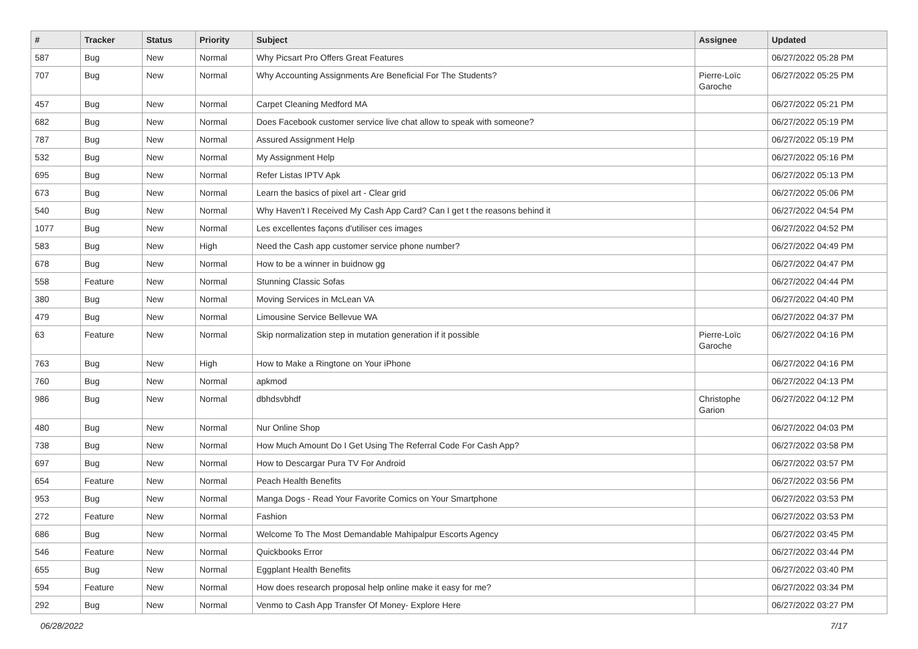| # | Tracker | Status | Priority | Subject | Assignee | Updated |
| --- | --- | --- | --- | --- | --- | --- |
| 587 | Bug | New | Normal | Why Picsart Pro Offers Great Features | | 06/27/2022 05:28 PM |
| 707 | Bug | New | Normal | Why Accounting Assignments Are Beneficial For The Students? | Pierre-Loïc Garoche | 06/27/2022 05:25 PM |
| 457 | Bug | New | Normal | Carpet Cleaning Medford MA | | 06/27/2022 05:21 PM |
| 682 | Bug | New | Normal | Does Facebook customer service live chat allow to speak with someone? | | 06/27/2022 05:19 PM |
| 787 | Bug | New | Normal | Assured Assignment Help | | 06/27/2022 05:19 PM |
| 532 | Bug | New | Normal | My Assignment Help | | 06/27/2022 05:16 PM |
| 695 | Bug | New | Normal | Refer Listas IPTV Apk | | 06/27/2022 05:13 PM |
| 673 | Bug | New | Normal | Learn the basics of pixel art - Clear grid | | 06/27/2022 05:06 PM |
| 540 | Bug | New | Normal | Why Haven't I Received My Cash App Card? Can I get t the reasons behind it | | 06/27/2022 04:54 PM |
| 1077 | Bug | New | Normal | Les excellentes façons d'utiliser ces images | | 06/27/2022 04:52 PM |
| 583 | Bug | New | High | Need the Cash app customer service phone number? | | 06/27/2022 04:49 PM |
| 678 | Bug | New | Normal | How to be a winner in buidnow gg | | 06/27/2022 04:47 PM |
| 558 | Feature | New | Normal | Stunning Classic Sofas | | 06/27/2022 04:44 PM |
| 380 | Bug | New | Normal | Moving Services in McLean VA | | 06/27/2022 04:40 PM |
| 479 | Bug | New | Normal | Limousine Service Bellevue WA | | 06/27/2022 04:37 PM |
| 63 | Feature | New | Normal | Skip normalization step in mutation generation if it possible | Pierre-Loïc Garoche | 06/27/2022 04:16 PM |
| 763 | Bug | New | High | How to Make a Ringtone on Your iPhone | | 06/27/2022 04:16 PM |
| 760 | Bug | New | Normal | apkmod | | 06/27/2022 04:13 PM |
| 986 | Bug | New | Normal | dbhdsvbhdf | Christophe Garion | 06/27/2022 04:12 PM |
| 480 | Bug | New | Normal | Nur Online Shop | | 06/27/2022 04:03 PM |
| 738 | Bug | New | Normal | How Much Amount Do I Get Using The Referral Code For Cash App? | | 06/27/2022 03:58 PM |
| 697 | Bug | New | Normal | How to Descargar Pura TV For Android | | 06/27/2022 03:57 PM |
| 654 | Feature | New | Normal | Peach Health Benefits | | 06/27/2022 03:56 PM |
| 953 | Bug | New | Normal | Manga Dogs - Read Your Favorite Comics on Your Smartphone | | 06/27/2022 03:53 PM |
| 272 | Feature | New | Normal | Fashion | | 06/27/2022 03:53 PM |
| 686 | Bug | New | Normal | Welcome To The Most Demandable Mahipalpur Escorts Agency | | 06/27/2022 03:45 PM |
| 546 | Feature | New | Normal | Quickbooks Error | | 06/27/2022 03:44 PM |
| 655 | Bug | New | Normal | Eggplant Health Benefits | | 06/27/2022 03:40 PM |
| 594 | Feature | New | Normal | How does research proposal help online make it easy for me? | | 06/27/2022 03:34 PM |
| 292 | Bug | New | Normal | Venmo to Cash App Transfer Of Money- Explore Here | | 06/27/2022 03:27 PM |
06/28/2022 7/17